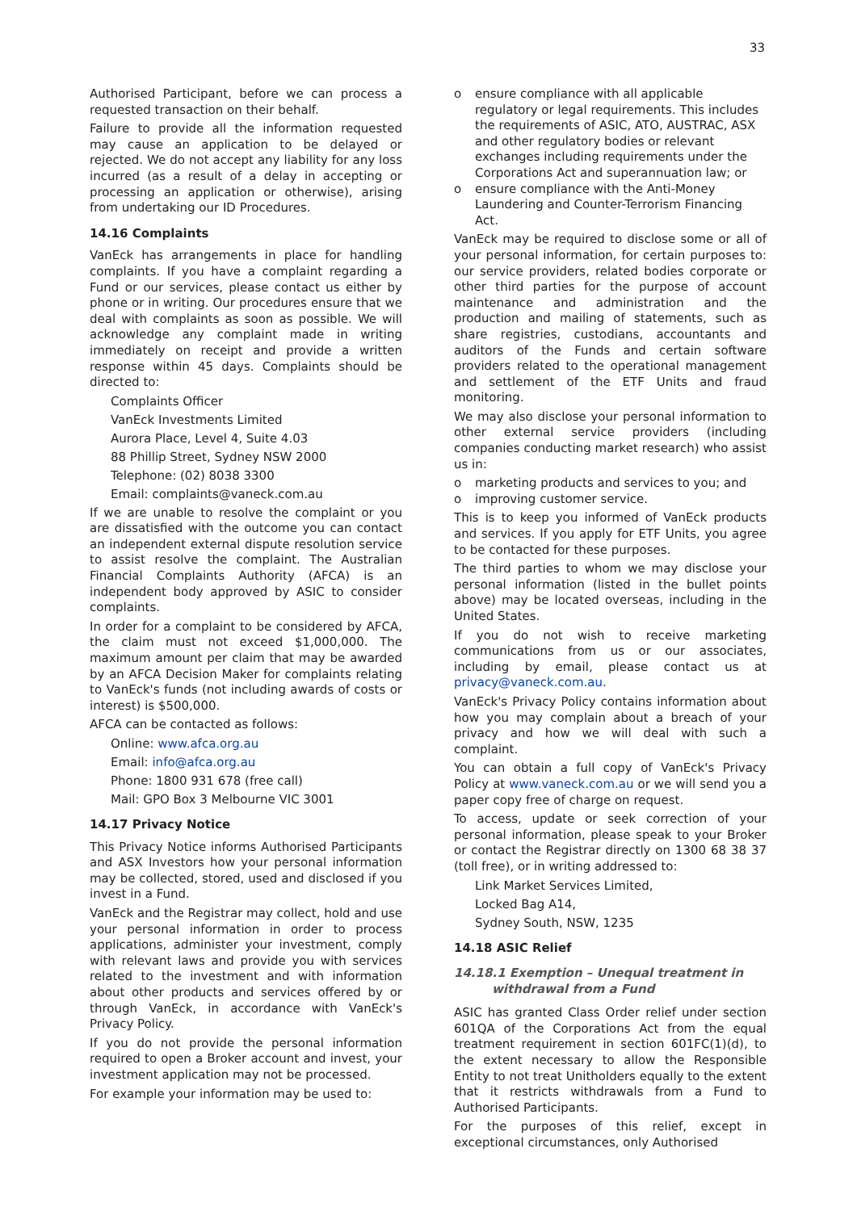33
Authorised Participant, before we can process a requested transaction on their behalf.
Failure to provide all the information requested may cause an application to be delayed or rejected. We do not accept any liability for any loss incurred (as a result of a delay in accepting or processing an application or otherwise), arising from undertaking our ID Procedures.
14.16 Complaints
VanEck has arrangements in place for handling complaints. If you have a complaint regarding a Fund or our services, please contact us either by phone or in writing. Our procedures ensure that we deal with complaints as soon as possible. We will acknowledge any complaint made in writing immediately on receipt and provide a written response within 45 days. Complaints should be directed to:
Complaints Officer
VanEck Investments Limited
Aurora Place, Level 4, Suite 4.03
88 Phillip Street, Sydney NSW 2000
Telephone: (02) 8038 3300
Email: complaints@vaneck.com.au
If we are unable to resolve the complaint or you are dissatisfied with the outcome you can contact an independent external dispute resolution service to assist resolve the complaint. The Australian Financial Complaints Authority (AFCA) is an independent body approved by ASIC to consider complaints.
In order for a complaint to be considered by AFCA, the claim must not exceed $1,000,000. The maximum amount per claim that may be awarded by an AFCA Decision Maker for complaints relating to VanEck's funds (not including awards of costs or interest) is $500,000.
AFCA can be contacted as follows:
Online: www.afca.org.au
Email: info@afca.org.au
Phone: 1800 931 678 (free call)
Mail: GPO Box 3 Melbourne VIC 3001
14.17 Privacy Notice
This Privacy Notice informs Authorised Participants and ASX Investors how your personal information may be collected, stored, used and disclosed if you invest in a Fund.
VanEck and the Registrar may collect, hold and use your personal information in order to process applications, administer your investment, comply with relevant laws and provide you with services related to the investment and with information about other products and services offered by or through VanEck, in accordance with VanEck's Privacy Policy.
If you do not provide the personal information required to open a Broker account and invest, your investment application may not be processed.
For example your information may be used to:
o ensure compliance with all applicable regulatory or legal requirements. This includes the requirements of ASIC, ATO, AUSTRAC, ASX and other regulatory bodies or relevant exchanges including requirements under the Corporations Act and superannuation law; or
o ensure compliance with the Anti-Money Laundering and Counter-Terrorism Financing Act.
VanEck may be required to disclose some or all of your personal information, for certain purposes to: our service providers, related bodies corporate or other third parties for the purpose of account maintenance and administration and the production and mailing of statements, such as share registries, custodians, accountants and auditors of the Funds and certain software providers related to the operational management and settlement of the ETF Units and fraud monitoring.
We may also disclose your personal information to other external service providers (including companies conducting market research) who assist us in:
o marketing products and services to you; and
o improving customer service.
This is to keep you informed of VanEck products and services. If you apply for ETF Units, you agree to be contacted for these purposes.
The third parties to whom we may disclose your personal information (listed in the bullet points above) may be located overseas, including in the United States.
If you do not wish to receive marketing communications from us or our associates, including by email, please contact us at privacy@vaneck.com.au.
VanEck's Privacy Policy contains information about how you may complain about a breach of your privacy and how we will deal with such a complaint.
You can obtain a full copy of VanEck's Privacy Policy at www.vaneck.com.au or we will send you a paper copy free of charge on request.
To access, update or seek correction of your personal information, please speak to your Broker or contact the Registrar directly on 1300 68 38 37 (toll free), or in writing addressed to:
Link Market Services Limited,
Locked Bag A14,
Sydney South, NSW, 1235
14.18 ASIC Relief
14.18.1 Exemption – Unequal treatment in
withdrawal from a Fund
ASIC has granted Class Order relief under section 601QA of the Corporations Act from the equal treatment requirement in section 601FC(1)(d), to the extent necessary to allow the Responsible Entity to not treat Unitholders equally to the extent that it restricts withdrawals from a Fund to Authorised Participants.
For the purposes of this relief, except in exceptional circumstances, only Authorised